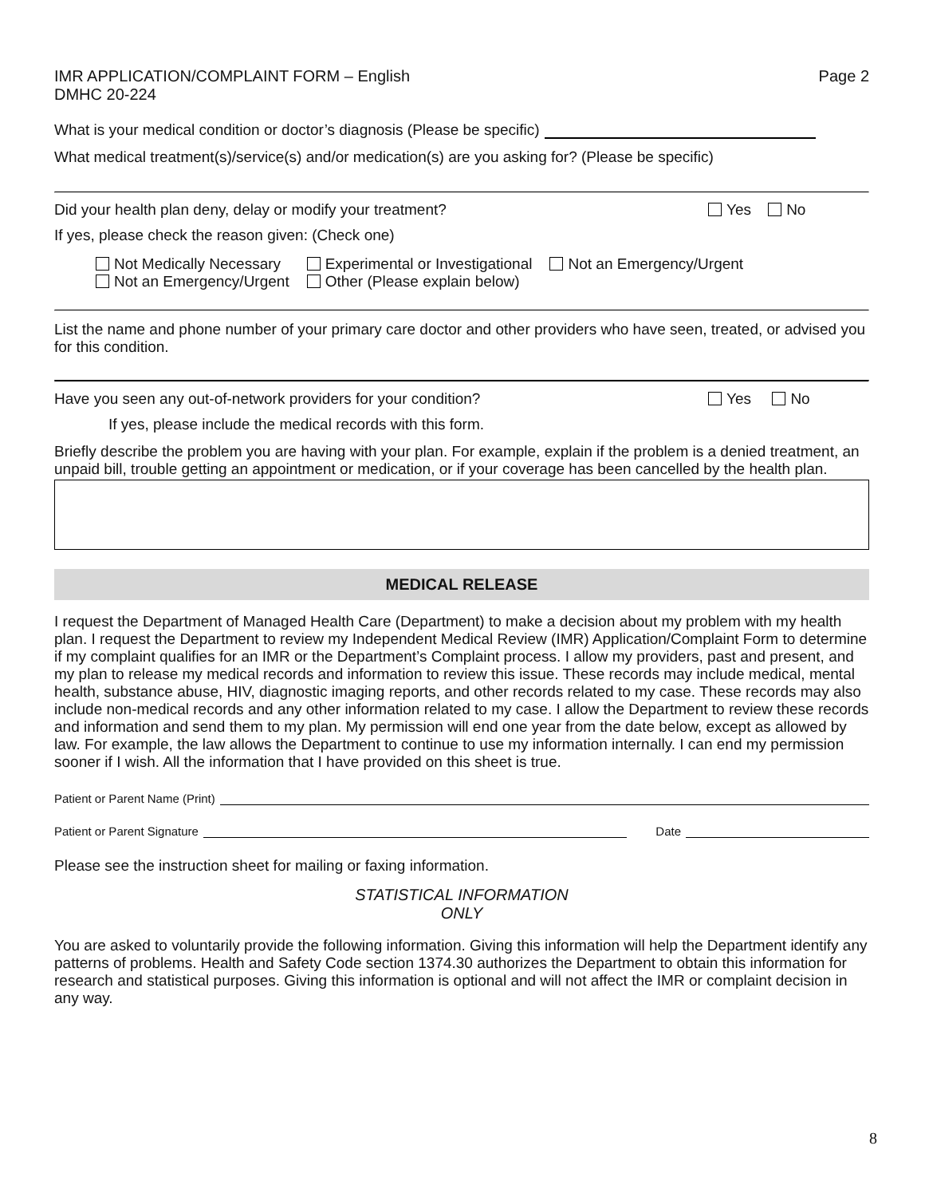IMR APPLICATION/COMPLAINT FORM – English
DMHC 20-224
Page 2
What is your medical condition or doctor’s diagnosis (Please be specific)
What medical treatment(s)/service(s) and/or medication(s) are you asking for? (Please be specific)
Did your health plan deny, delay or modify your treatment? Yes No
If yes, please check the reason given: (Check one)
Not Medically Necessary
Not an Emergency/Urgent
Experimental or Investigational
Other (Please explain below)
Not an Emergency/Urgent
List the name and phone number of your primary care doctor and other providers who have seen, treated, or advised you for this condition.
Have you seen any out-of-network providers for your condition? Yes No
If yes, please include the medical records with this form.
Briefly describe the problem you are having with your plan. For example, explain if the problem is a denied treatment, an unpaid bill, trouble getting an appointment or medication, or if your coverage has been cancelled by the health plan.
MEDICAL RELEASE
I request the Department of Managed Health Care (Department) to make a decision about my problem with my health plan. I request the Department to review my Independent Medical Review (IMR) Application/Complaint Form to determine if my complaint qualifies for an IMR or the Department’s Complaint process. I allow my providers, past and present, and my plan to release my medical records and information to review this issue. These records may include medical, mental health, substance abuse, HIV, diagnostic imaging reports, and other records related to my case. These records may also include non-medical records and any other information related to my case. I allow the Department to review these records and information and send them to my plan. My permission will end one year from the date below, except as allowed by law. For example, the law allows the Department to continue to use my information internally. I can end my permission sooner if I wish. All the information that I have provided on this sheet is true.
Patient or Parent Name (Print)
Patient or Parent Signature Date
Please see the instruction sheet for mailing or faxing information.
STATISTICAL INFORMATION
ONLY
You are asked to voluntarily provide the following information. Giving this information will help the Department identify any patterns of problems. Health and Safety Code section 1374.30 authorizes the Department to obtain this information for research and statistical purposes. Giving this information is optional and will not affect the IMR or complaint decision in any way.
8